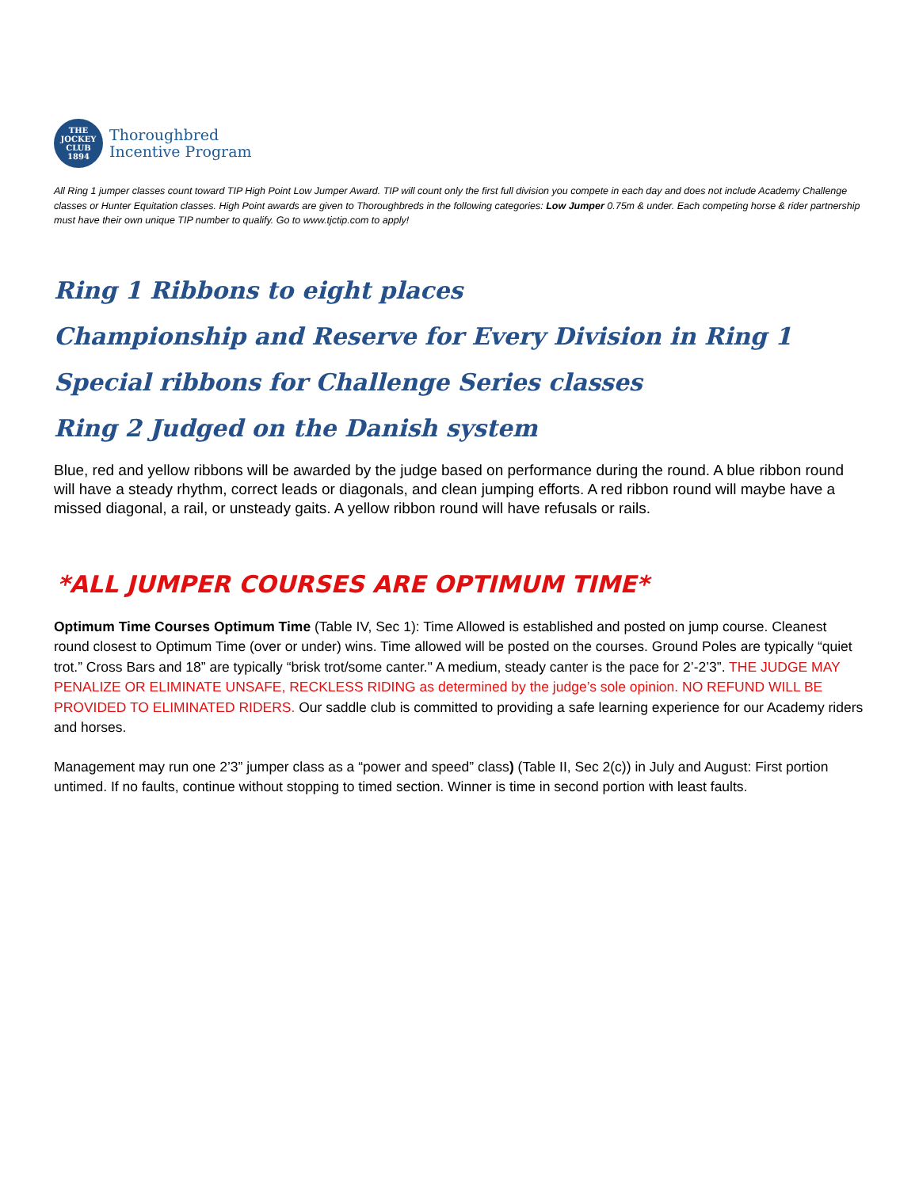THE
JOCKEY
CLUB
1894
Thoroughbred
Incentive Program
All Ring 1 jumper classes count toward TIP High Point Low Jumper Award. TIP will count only the first full division you compete in each day and does not include Academy Challenge classes or Hunter Equitation classes. High Point awards are given to Thoroughbreds in the following categories: Low Jumper 0.75m & under. Each competing horse & rider partnership must have their own unique TIP number to qualify. Go to www.tjctip.com to apply!
Ring 1 Ribbons to eight places
Championship and Reserve for Every Division in Ring 1
Special ribbons for Challenge Series classes
Ring 2 Judged on the Danish system
Blue, red and yellow ribbons will be awarded by the judge based on performance during the round. A blue ribbon round will have a steady rhythm, correct leads or diagonals, and clean jumping efforts. A red ribbon round will maybe have a missed diagonal, a rail, or unsteady gaits. A yellow ribbon round will have refusals or rails.
*ALL JUMPER COURSES ARE OPTIMUM TIME*
Optimum Time Courses Optimum Time (Table IV, Sec 1): Time Allowed is established and posted on jump course. Cleanest round closest to Optimum Time (over or under) wins. Time allowed will be posted on the courses. Ground Poles are typically “quiet trot.” Cross Bars and 18” are typically “brisk trot/some canter." A medium, steady canter is the pace for 2’-2’3”. THE JUDGE MAY PENALIZE OR ELIMINATE UNSAFE, RECKLESS RIDING as determined by the judge’s sole opinion. NO REFUND WILL BE PROVIDED TO ELIMINATED RIDERS. Our saddle club is committed to providing a safe learning experience for our Academy riders and horses.
Management may run one 2’3” jumper class as a “power and speed” class) (Table II, Sec 2(c)) in July and August: First portion untimed. If no faults, continue without stopping to timed section. Winner is time in second portion with least faults.